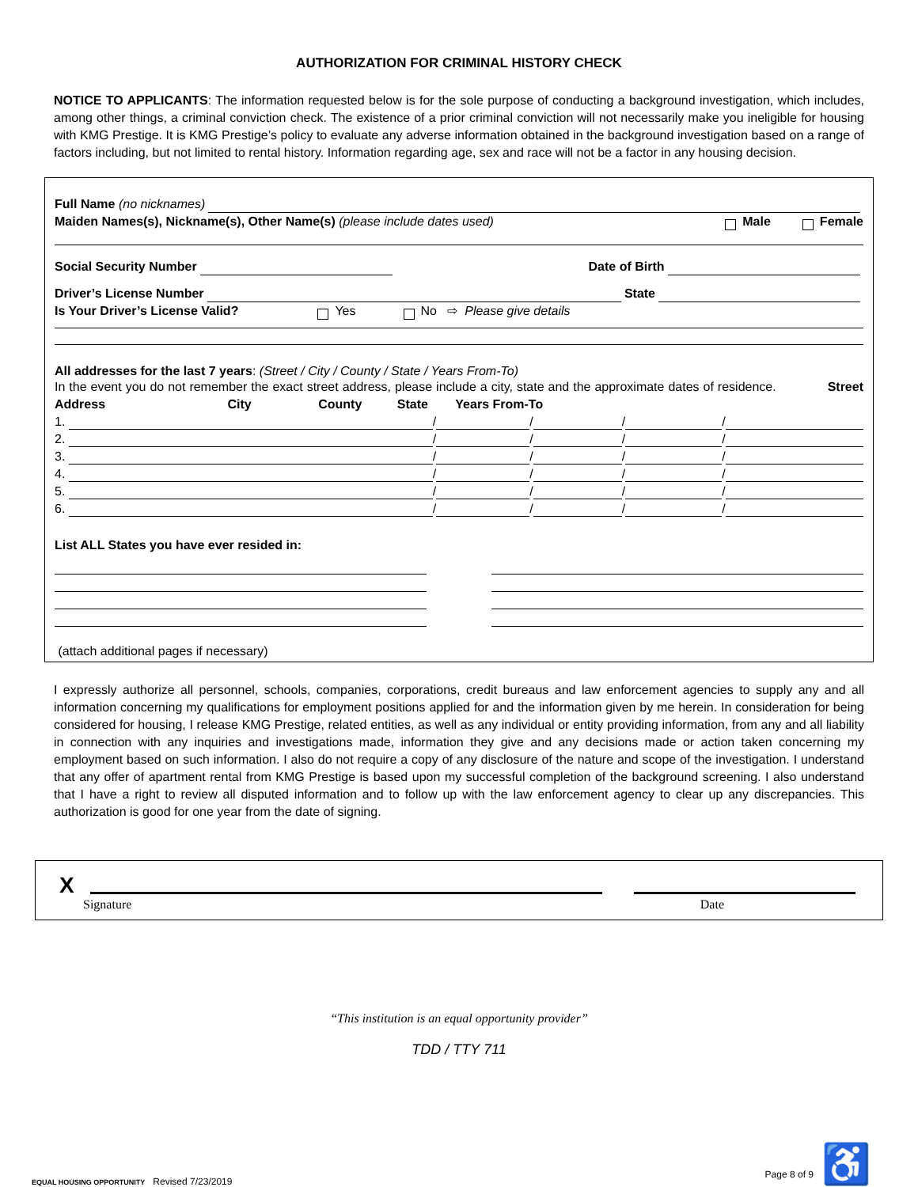AUTHORIZATION FOR CRIMINAL HISTORY CHECK
NOTICE TO APPLICANTS: The information requested below is for the sole purpose of conducting a background investigation, which includes, among other things, a criminal conviction check. The existence of a prior criminal conviction will not necessarily make you ineligible for housing with KMG Prestige. It is KMG Prestige’s policy to evaluate any adverse information obtained in the background investigation based on a range of factors including, but not limited to rental history. Information regarding age, sex and race will not be a factor in any housing decision.
Full Name (no nicknames)
Maiden Names(s), Nickname(s), Other Name(s) (please include dates used) Male Female
Social Security Number Date of Birth
Driver’s License Number State
Is Your Driver’s License Valid? Yes No ⇨ Please give details
All addresses for the last 7 years: (Street / City / County / State / Years From-To)
In the event you do not remember the exact street address, please include a city, state and the approximate dates of residence. Street Address City County State Years From-To
1. / / / /
2. / / / /
3. / / / /
4. / / / /
5. / / / /
6. / / / /
List ALL States you have ever resided in:
(attach additional pages if necessary)
I expressly authorize all personnel, schools, companies, corporations, credit bureaus and law enforcement agencies to supply any and all information concerning my qualifications for employment positions applied for and the information given by me herein. In consideration for being considered for housing, I release KMG Prestige, related entities, as well as any individual or entity providing information, from any and all liability in connection with any inquiries and investigations made, information they give and any decisions made or action taken concerning my employment based on such information. I also do not require a copy of any disclosure of the nature and scope of the investigation. I understand that any offer of apartment rental from KMG Prestige is based upon my successful completion of the background screening. I also understand that I have a right to review all disputed information and to follow up with the law enforcement agency to clear up any discrepancies. This authorization is good for one year from the date of signing.
X
Signature Date
“This institution is an equal opportunity provider”
TDD / TTY 711
EQUAL HOUSING OPPORTUNITY Revised 7/23/2019 Page 8 of 9 ♿